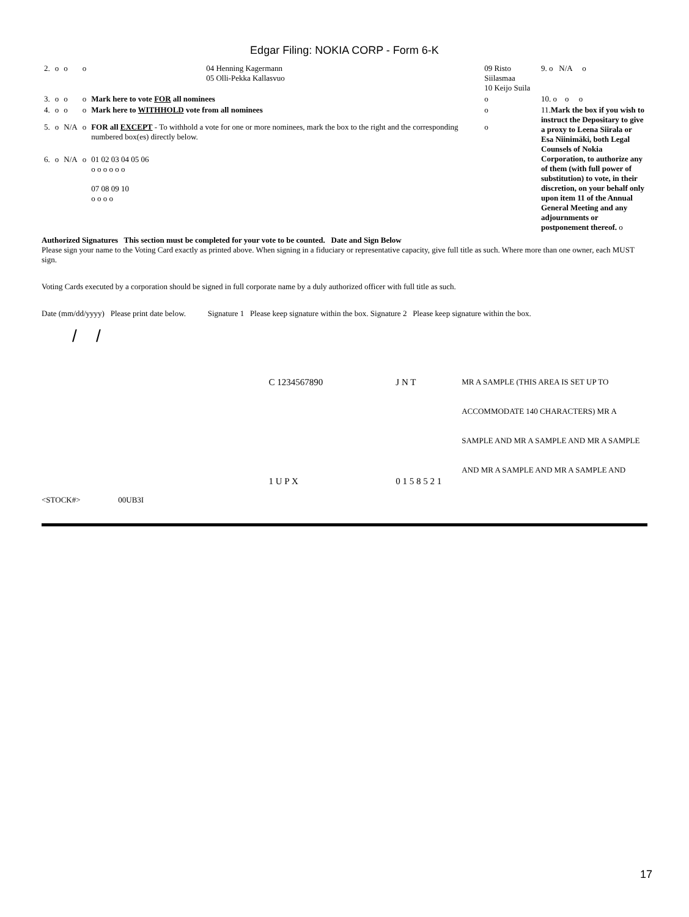Edgar Filing: NOKIA CORP - Form 6-K
| 2. | o | o | o | | 04 Henning Kagermann 05 Olli-Pekka Kallasvuo | 09 Risto Siilasmaa 10 Keijo Suila | 9. o N/A o |
| 3. | o | o | o | Mark here to vote FOR all nominees | | o | 10. o o o |
| 4. | o | o | o | Mark here to WITHHOLD vote from all nominees | | o | 11. Mark the box if you wish to instruct the Depositary to give a proxy to Leena Siirala or Esa Niinimäki, both Legal Counsels of Nokia Corporation, to authorize any of them (with full power of substitution) to vote, in their discretion, on your behalf only upon item 11 of the Annual General Meeting and any adjournments or postponement thereof. o |
| 5. | o | N/A | o | FOR all EXCEPT - To withhold a vote for one or more nominees, mark the box to the right and the corresponding numbered box(es) directly below. | | o | |
| 6. | o | N/A | o | 01 02 03 04 05 06 o o o o o o 07 08 09 10 o o o o | | | |
Authorized Signatures This section must be completed for your vote to be counted. Date and Sign Below
Please sign your name to the Voting Card exactly as printed above. When signing in a fiduciary or representative capacity, give full title as such. Where more than one owner, each MUST sign.
Voting Cards executed by a corporation should be signed in full corporate name by a duly authorized officer with full title as such.
Date (mm/dd/yyyy) Please print date below. Signature 1 Please keep signature within the box. Signature 2 Please keep signature within the box.
/ /
| | C 1234567890 | J N T | MR A SAMPLE (THIS AREA IS SET UP TO ACCOMMODATE 140 CHARACTERS) MR A SAMPLE AND MR A SAMPLE AND MR A SAMPLE AND MR A SAMPLE AND MR A SAMPLE AND |
| | 1 U P X | 0 1 5 8 5 2 1 | |
<STOCK#> 00UB3I
17